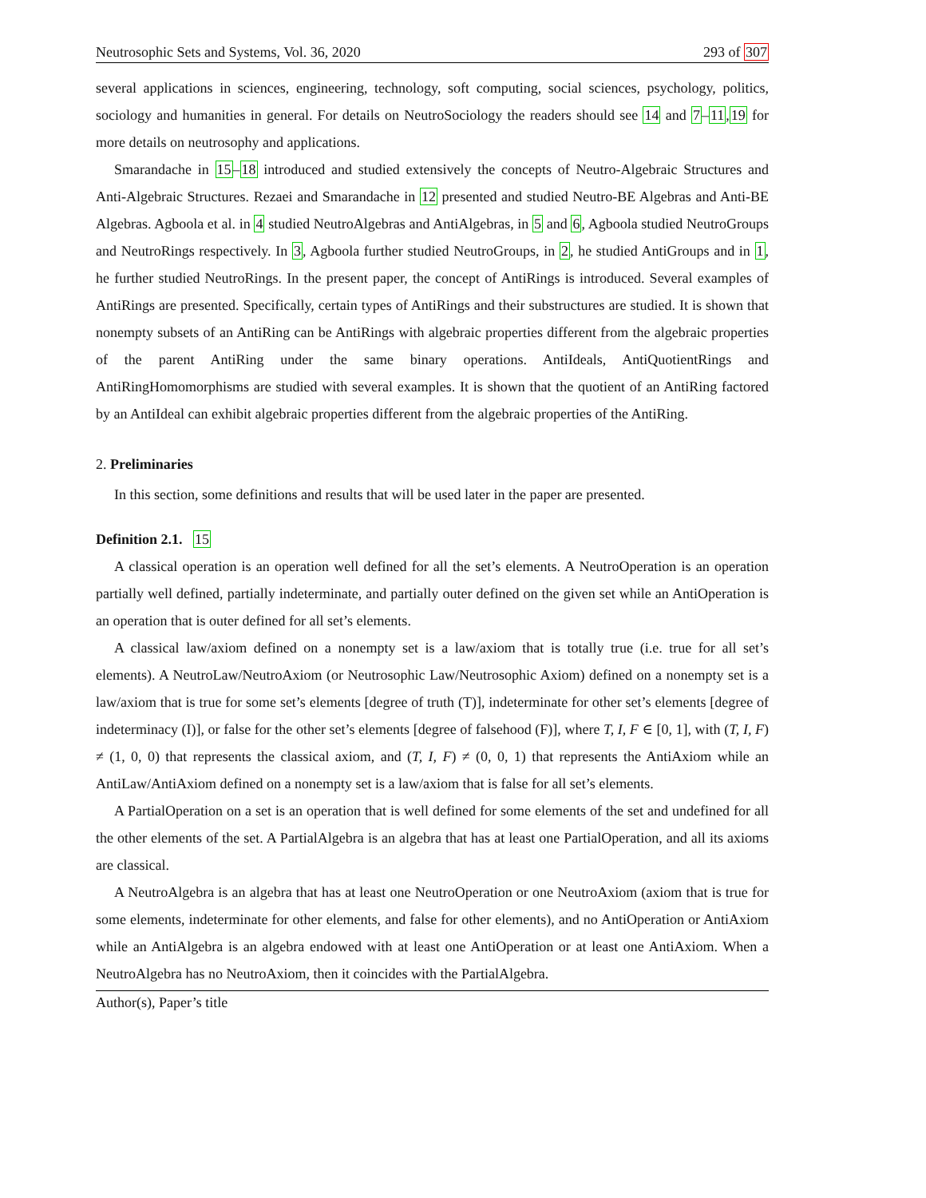Neutrosophic Sets and Systems, Vol. 36, 2020 293 of 307
several applications in sciences, engineering, technology, soft computing, social sciences, psychology, politics, sociology and humanities in general. For details on NeutroSociology the readers should see 14 and 7–11,19 for more details on neutrosophy and applications.
Smarandache in 15–18 introduced and studied extensively the concepts of Neutro-Algebraic Structures and Anti-Algebraic Structures. Rezaei and Smarandache in 12 presented and studied Neutro-BE Algebras and Anti-BE Algebras. Agboola et al. in 4 studied NeutroAlgebras and AntiAlgebras, in 5 and 6, Agboola studied NeutroGroups and NeutroRings respectively. In 3, Agboola further studied NeutroGroups, in 2, he studied AntiGroups and in 1, he further studied NeutroRings. In the present paper, the concept of AntiRings is introduced. Several examples of AntiRings are presented. Specifically, certain types of AntiRings and their substructures are studied. It is shown that nonempty subsets of an AntiRing can be AntiRings with algebraic properties different from the algebraic properties of the parent AntiRing under the same binary operations. AntiIdeals, AntiQuotientRings and AntiRingHomomorphisms are studied with several examples. It is shown that the quotient of an AntiRing factored by an AntiIdeal can exhibit algebraic properties different from the algebraic properties of the AntiRing.
2. Preliminaries
In this section, some definitions and results that will be used later in the paper are presented.
Definition 2.1. 15
A classical operation is an operation well defined for all the set’s elements. A NeutroOperation is an operation partially well defined, partially indeterminate, and partially outer defined on the given set while an AntiOperation is an operation that is outer defined for all set’s elements.
A classical law/axiom defined on a nonempty set is a law/axiom that is totally true (i.e. true for all set’s elements). A NeutroLaw/NeutroAxiom (or Neutrosophic Law/Neutrosophic Axiom) defined on a nonempty set is a law/axiom that is true for some set’s elements [degree of truth (T)], indeterminate for other set’s elements [degree of indeterminacy (I)], or false for the other set’s elements [degree of falsehood (F)], where T, I, F ∈ [0, 1], with (T, I, F) ≠ (1, 0, 0) that represents the classical axiom, and (T, I, F) ≠ (0, 0, 1) that represents the AntiAxiom while an AntiLaw/AntiAxiom defined on a nonempty set is a law/axiom that is false for all set’s elements.
A PartialOperation on a set is an operation that is well defined for some elements of the set and undefined for all the other elements of the set. A PartialAlgebra is an algebra that has at least one PartialOperation, and all its axioms are classical.
A NeutroAlgebra is an algebra that has at least one NeutroOperation or one NeutroAxiom (axiom that is true for some elements, indeterminate for other elements, and false for other elements), and no AntiOperation or AntiAxiom while an AntiAlgebra is an algebra endowed with at least one AntiOperation or at least one AntiAxiom. When a NeutroAlgebra has no NeutroAxiom, then it coincides with the PartialAlgebra.
Author(s), Paper’s title